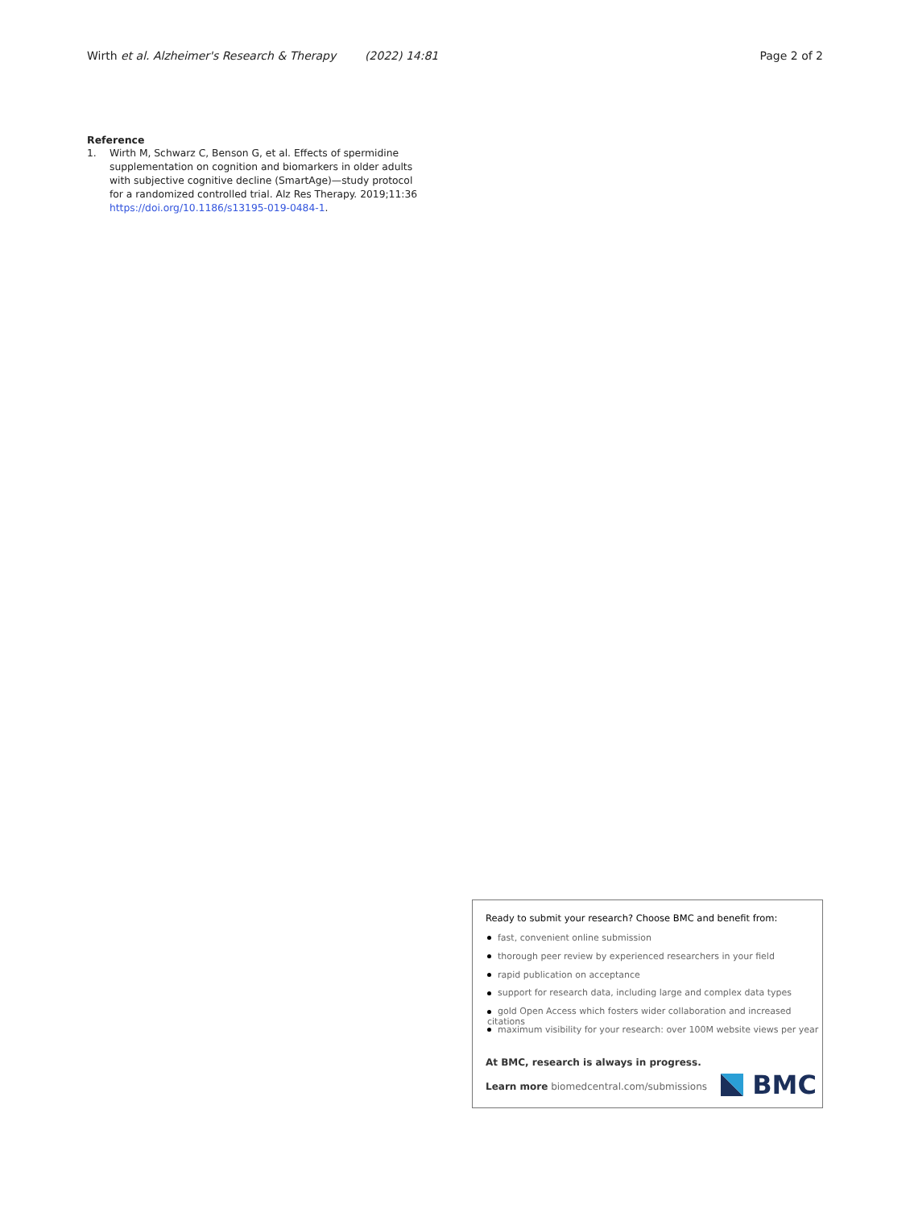Wirth et al. Alzheimer's Research & Therapy (2022) 14:81
Page 2 of 2
Reference
1. Wirth M, Schwarz C, Benson G, et al. Effects of spermidine supplementation on cognition and biomarkers in older adults with subjective cognitive decline (SmartAge)—study protocol for a randomized controlled trial. Alz Res Therapy. 2019;11:36 https://doi.org/10.1186/s13195-019-0484-1.
Ready to submit your research? Choose BMC and benefit from:
fast, convenient online submission
thorough peer review by experienced researchers in your field
rapid publication on acceptance
support for research data, including large and complex data types
gold Open Access which fosters wider collaboration and increased citations
maximum visibility for your research: over 100M website views per year
At BMC, research is always in progress.
Learn more biomedcentral.com/submissions
BMC